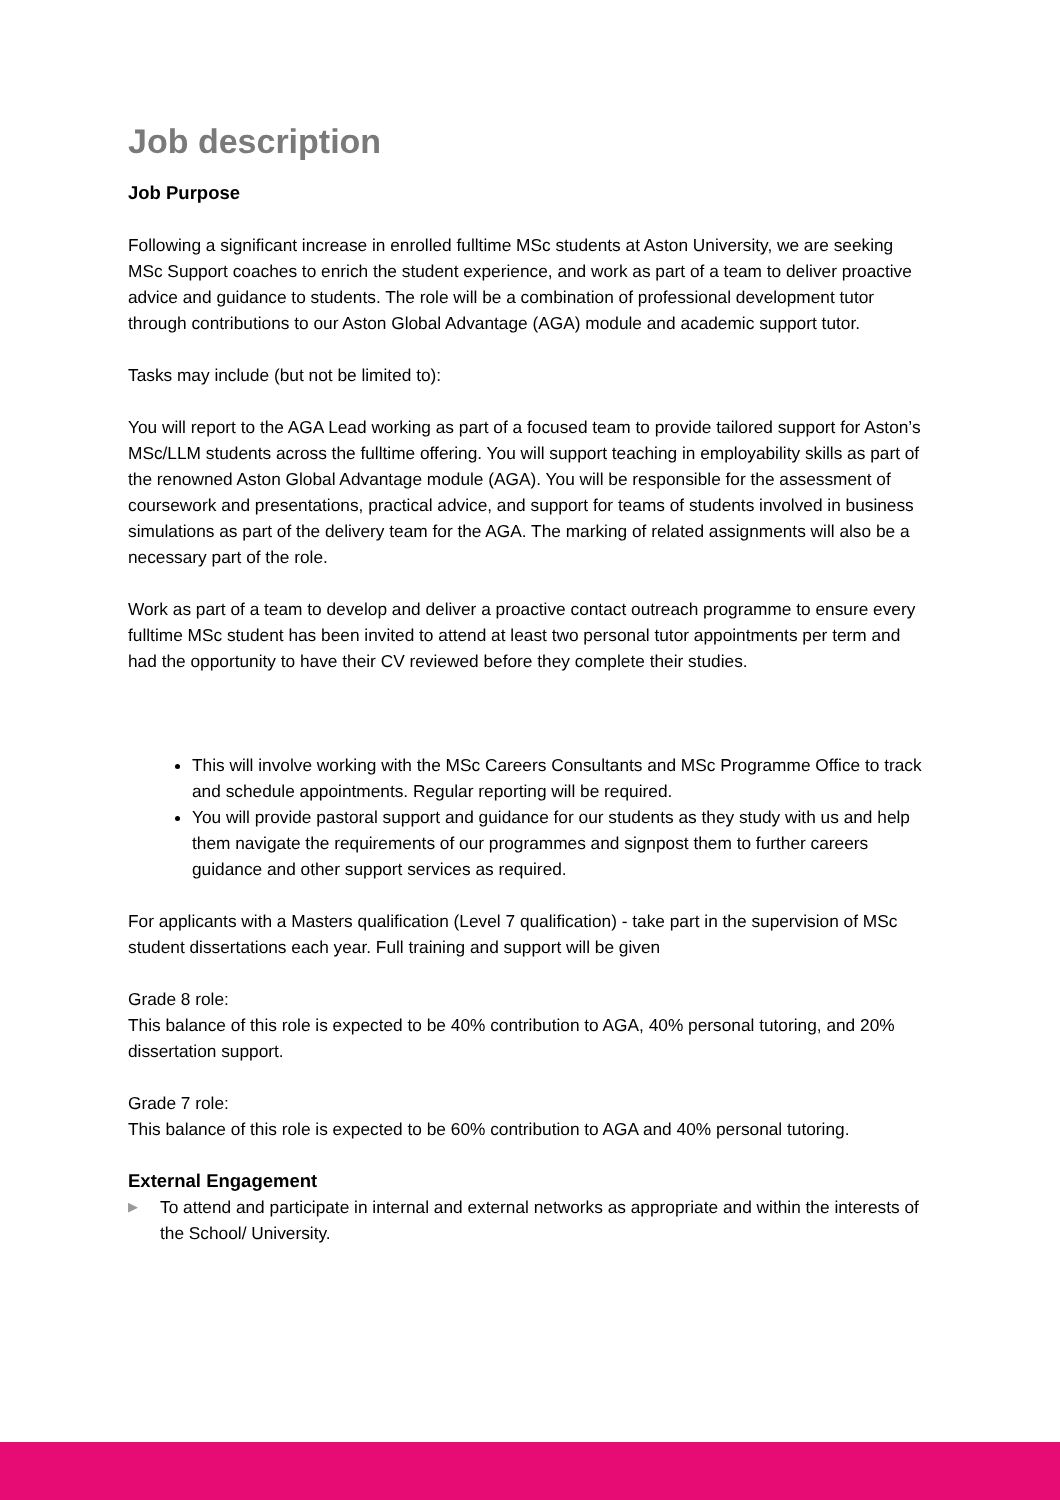Job description
Job Purpose
Following a significant increase in enrolled fulltime MSc students at Aston University, we are seeking MSc Support coaches to enrich the student experience, and work as part of a team to deliver proactive advice and guidance to students. The role will be a combination of professional development tutor through contributions to our Aston Global Advantage (AGA) module and academic support tutor.
Tasks may include (but not be limited to):
You will report to the AGA Lead working as part of a focused team to provide tailored support for Aston’s MSc/LLM students across the fulltime offering. You will support teaching in employability skills as part of the renowned Aston Global Advantage module (AGA). You will be responsible for the assessment of coursework and presentations, practical advice, and support for teams of students involved in business simulations as part of the delivery team for the AGA. The marking of related assignments will also be a necessary part of the role.
Work as part of a team to develop and deliver a proactive contact outreach programme to ensure every fulltime MSc student has been invited to attend at least two personal tutor appointments per term and had the opportunity to have their CV reviewed before they complete their studies.
This will involve working with the MSc Careers Consultants and MSc Programme Office to track and schedule appointments. Regular reporting will be required.
You will provide pastoral support and guidance for our students as they study with us and help them navigate the requirements of our programmes and signpost them to further careers guidance and other support services as required.
For applicants with a Masters qualification (Level 7 qualification) - take part in the supervision of MSc student dissertations each year. Full training and support will be given
Grade 8 role:
This balance of this role is expected to be 40% contribution to AGA, 40% personal tutoring, and 20% dissertation support.
Grade 7 role:
This balance of this role is expected to be 60% contribution to AGA and 40% personal tutoring.
External Engagement
▶ To attend and participate in internal and external networks as appropriate and within the interests of the School/ University.